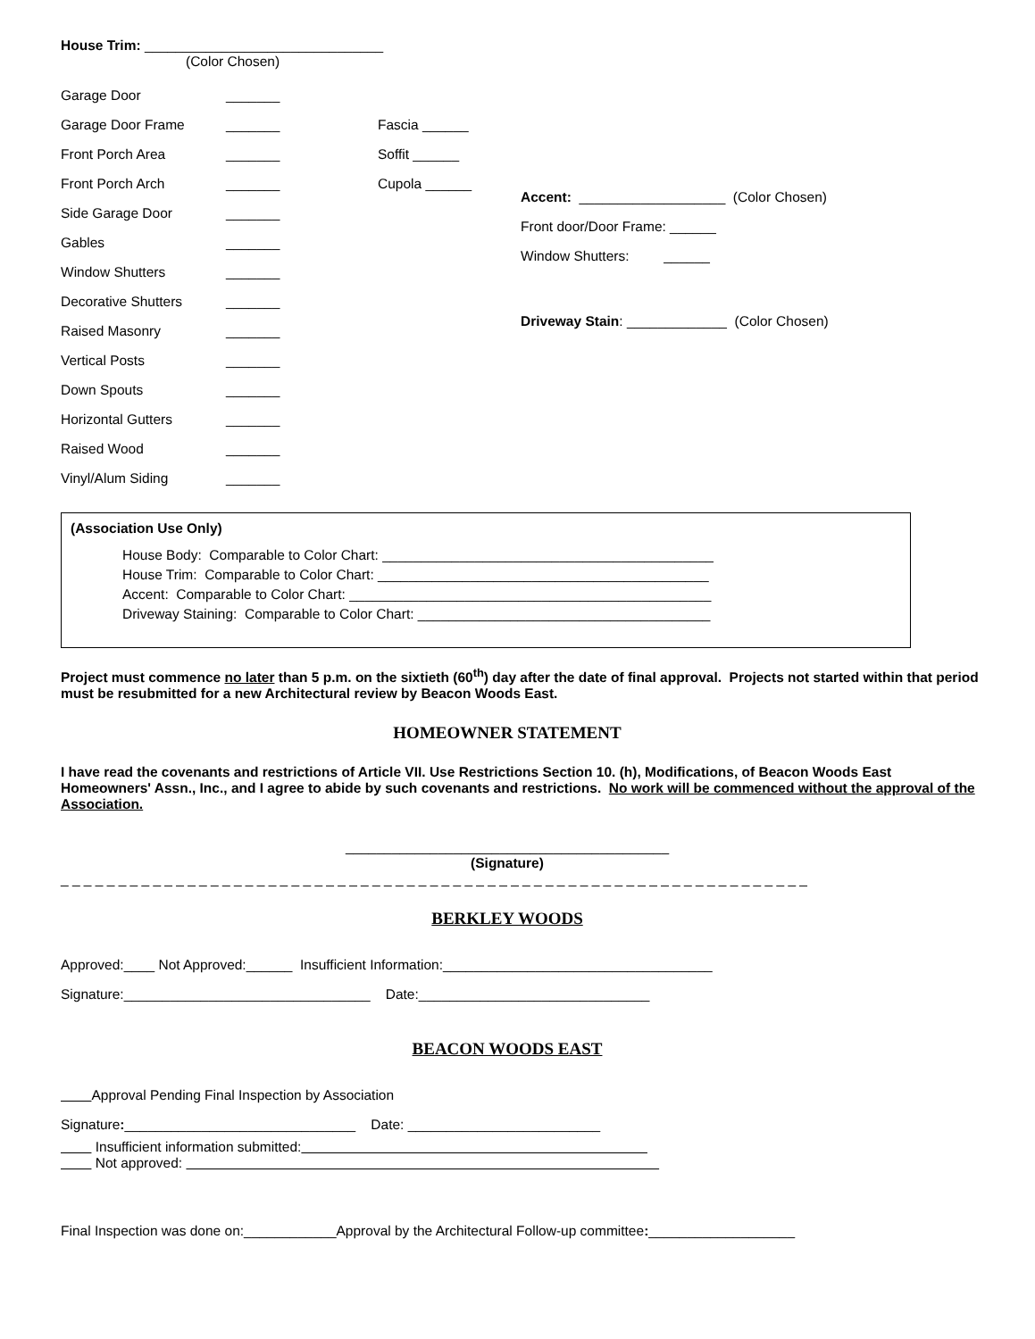House Trim: _______________________________
(Color Chosen)
Garage Door _______
Garage Door Frame _______ Fascia ______
Front Porch Area _______ Soffit ______
Front Porch Arch _______ Cupola ______
Side Garage Door _______
Gables _______
Window Shutters _______
Decorative Shutters _______
Raised Masonry _______
Vertical Posts _______
Down Spouts _______
Horizontal Gutters _______
Raised Wood _______
Vinyl/Alum Siding _______
Accent: ___________________ (Color Chosen)
Front door/Door Frame: ______
Window Shutters: ______
Driveway Stain: _____________ (Color Chosen)
(Association Use Only)
House Body: Comparable to Color Chart: ___________________________________________
House Trim: Comparable to Color Chart: ___________________________________________
Accent: Comparable to Color Chart: _______________________________________________
Driveway Staining: Comparable to Color Chart: ______________________________________
Project must commence no later than 5 p.m. on the sixtieth (60<sup>th</sup>) day after the date of final approval. Projects not started within that period must be resubmitted for a new Architectural review by Beacon Woods East.
HOMEOWNER STATEMENT
I have read the covenants and restrictions of Article VII. Use Restrictions Section 10. (h), Modifications, of Beacon Woods East Homeowners' Assn., Inc., and I agree to abide by such covenants and restrictions. No work will be commenced without the approval of the Association.
__________________________________________
(Signature)
_ _ _ _ _ _ _ _ _ _ _ _ _ _ _ _ _ _ _ _ _ _ _ _ _ _ _ _ _ _ _ _ _ _ _ _ _ _ _ _ _ _ _ _ _ _ _ _ _ _ _ _ _ _ _ _ _ _ _ _ _ _ _ _ _
BERKLEY WOODS
Approved:____ Not Approved:______ Insufficient Information:___________________________________
Signature:________________________________ Date:______________________________
BEACON WOODS EAST
Approval Pending Final Inspection by Association
Signature: ______________________________ Date: _________________________
Insufficient information submitted:
Not approved:
Final Inspection was done on:____________Approval by the Architectural Follow-up committee: ___________________